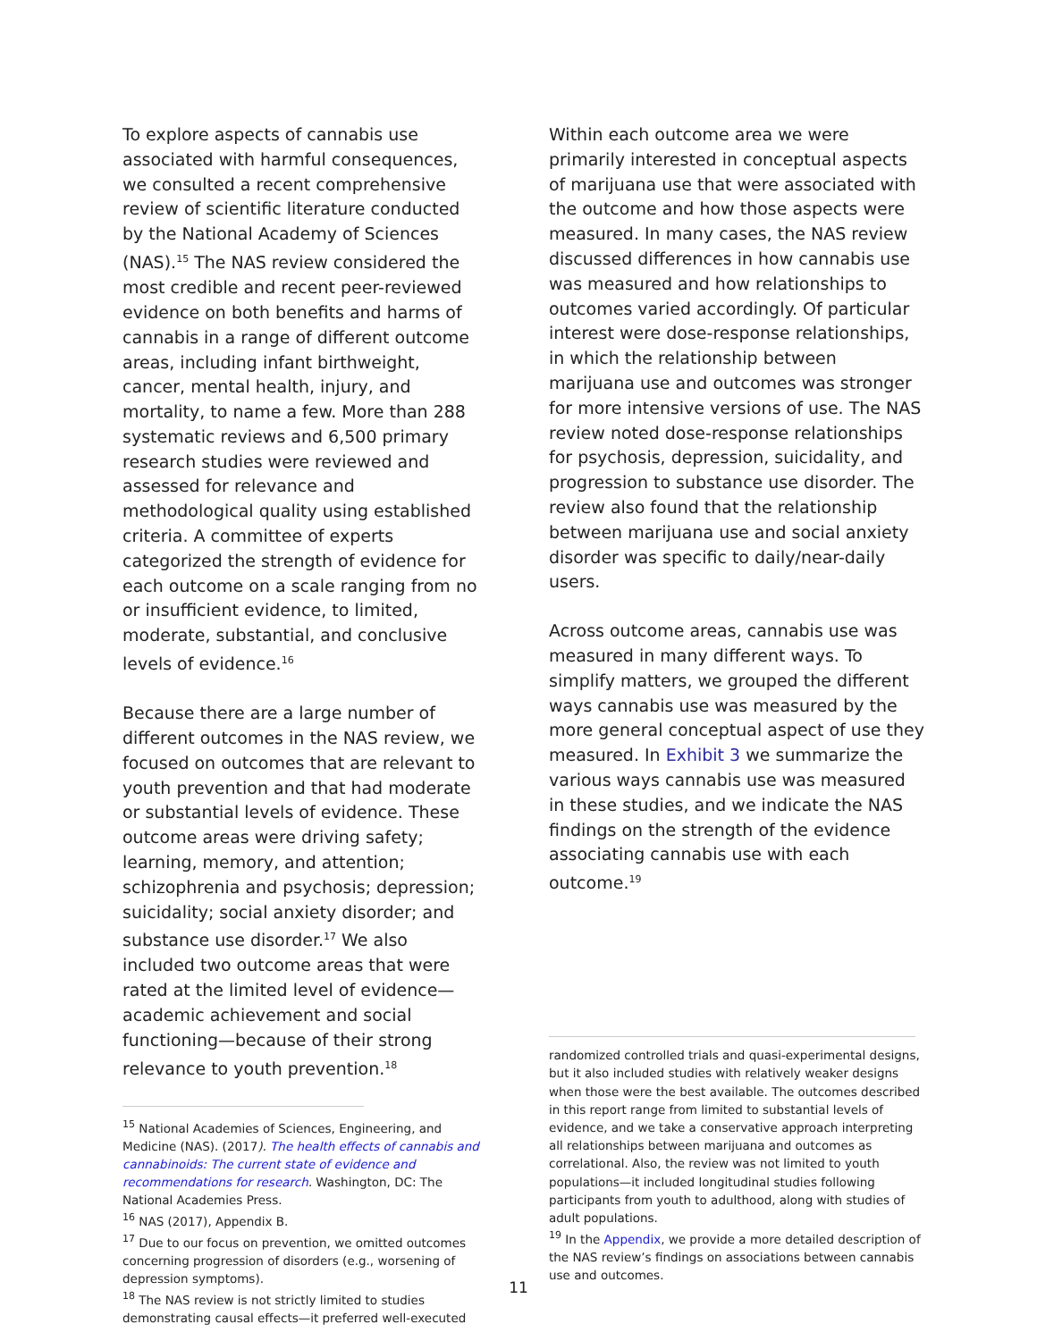To explore aspects of cannabis use associated with harmful consequences, we consulted a recent comprehensive review of scientific literature conducted by the National Academy of Sciences (NAS).<sup>15</sup> The NAS review considered the most credible and recent peer-reviewed evidence on both benefits and harms of cannabis in a range of different outcome areas, including infant birthweight, cancer, mental health, injury, and mortality, to name a few. More than 288 systematic reviews and 6,500 primary research studies were reviewed and assessed for relevance and methodological quality using established criteria. A committee of experts categorized the strength of evidence for each outcome on a scale ranging from no or insufficient evidence, to limited, moderate, substantial, and conclusive levels of evidence.<sup>16</sup>
Because there are a large number of different outcomes in the NAS review, we focused on outcomes that are relevant to youth prevention and that had moderate or substantial levels of evidence. These outcome areas were driving safety; learning, memory, and attention; schizophrenia and psychosis; depression; suicidality; social anxiety disorder; and substance use disorder.<sup>17</sup> We also included two outcome areas that were rated at the limited level of evidence—academic achievement and social functioning—because of their strong relevance to youth prevention.<sup>18</sup>
<sup>15</sup> National Academies of Sciences, Engineering, and Medicine (NAS). (2017). The health effects of cannabis and cannabinoids: The current state of evidence and recommendations for research. Washington, DC: The National Academies Press.
<sup>16</sup> NAS (2017), Appendix B.
<sup>17</sup> Due to our focus on prevention, we omitted outcomes concerning progression of disorders (e.g., worsening of depression symptoms).
<sup>18</sup> The NAS review is not strictly limited to studies demonstrating causal effects—it preferred well-executed
Within each outcome area we were primarily interested in conceptual aspects of marijuana use that were associated with the outcome and how those aspects were measured. In many cases, the NAS review discussed differences in how cannabis use was measured and how relationships to outcomes varied accordingly. Of particular interest were dose-response relationships, in which the relationship between marijuana use and outcomes was stronger for more intensive versions of use. The NAS review noted dose-response relationships for psychosis, depression, suicidality, and progression to substance use disorder. The review also found that the relationship between marijuana use and social anxiety disorder was specific to daily/near-daily users.
Across outcome areas, cannabis use was measured in many different ways. To simplify matters, we grouped the different ways cannabis use was measured by the more general conceptual aspect of use they measured. In Exhibit 3 we summarize the various ways cannabis use was measured in these studies, and we indicate the NAS findings on the strength of the evidence associating cannabis use with each outcome.<sup>19</sup>
randomized controlled trials and quasi-experimental designs, but it also included studies with relatively weaker designs when those were the best available. The outcomes described in this report range from limited to substantial levels of evidence, and we take a conservative approach interpreting all relationships between marijuana and outcomes as correlational. Also, the review was not limited to youth populations—it included longitudinal studies following participants from youth to adulthood, along with studies of adult populations.
<sup>19</sup> In the Appendix, we provide a more detailed description of the NAS review’s findings on associations between cannabis use and outcomes.
11